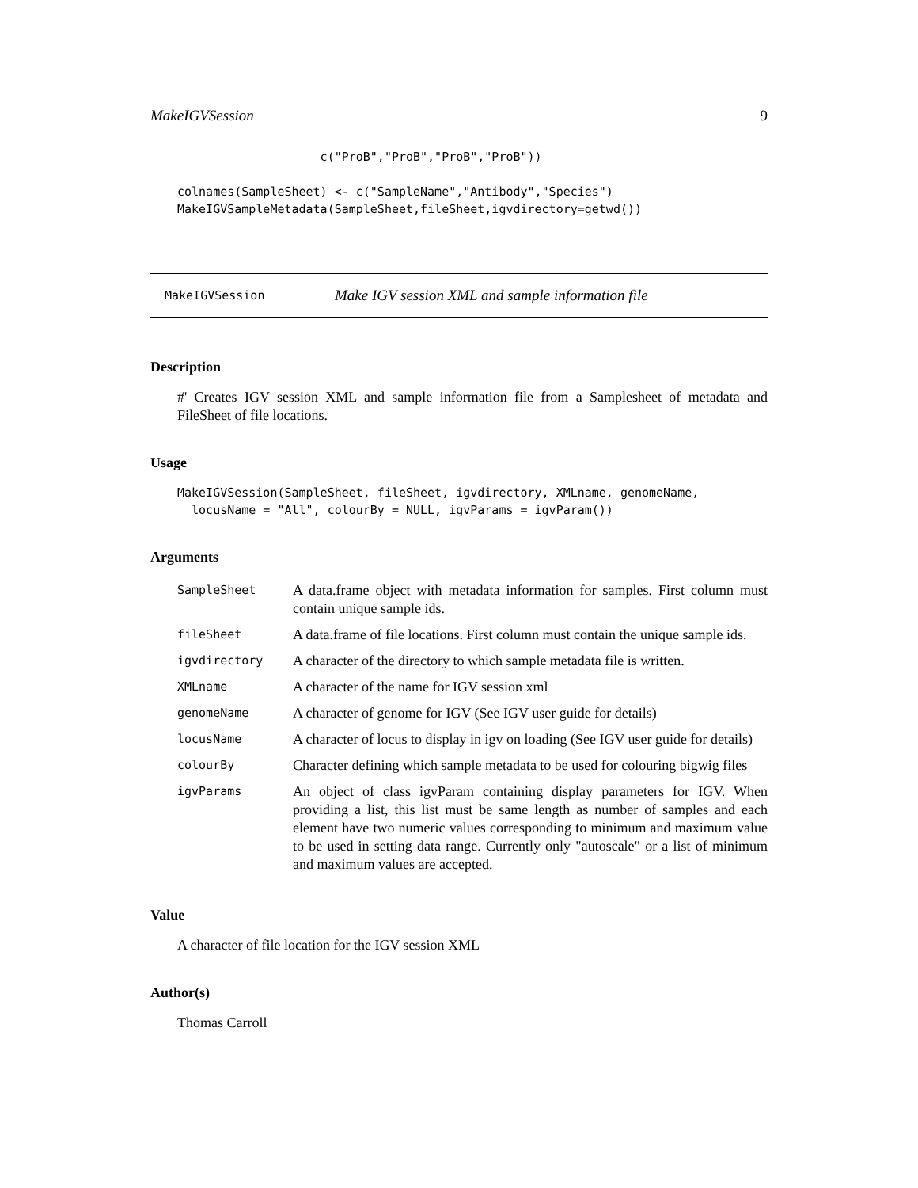MakeIGVSession 9
                    c("ProB","ProB","ProB","ProB"))

colnames(SampleSheet) <- c("SampleName","Antibody","Species")
MakeIGVSampleMetadata(SampleSheet,fileSheet,igvdirectory=getwd())
MakeIGVSession Make IGV session XML and sample information file
Description
#' Creates IGV session XML and sample information file from a Samplesheet of metadata and FileSheet of file locations.
Usage
MakeIGVSession(SampleSheet, fileSheet, igvdirectory, XMLname, genomeName,
  locusName = "All", colourBy = NULL, igvParams = igvParam())
Arguments
| SampleSheet | A data.frame object with metadata information for samples. First column must contain unique sample ids. |
| fileSheet | A data.frame of file locations. First column must contain the unique sample ids. |
| igvdirectory | A character of the directory to which sample metadata file is written. |
| XMLname | A character of the name for IGV session xml |
| genomeName | A character of genome for IGV (See IGV user guide for details) |
| locusName | A character of locus to display in igv on loading (See IGV user guide for details) |
| colourBy | Character defining which sample metadata to be used for colouring bigwig files |
| igvParams | An object of class igvParam containing display parameters for IGV. When providing a list, this list must be same length as number of samples and each element have two numeric values corresponding to minimum and maximum value to be used in setting data range. Currently only "autoscale" or a list of minimum and maximum values are accepted. |
Value
A character of file location for the IGV session XML
Author(s)
Thomas Carroll